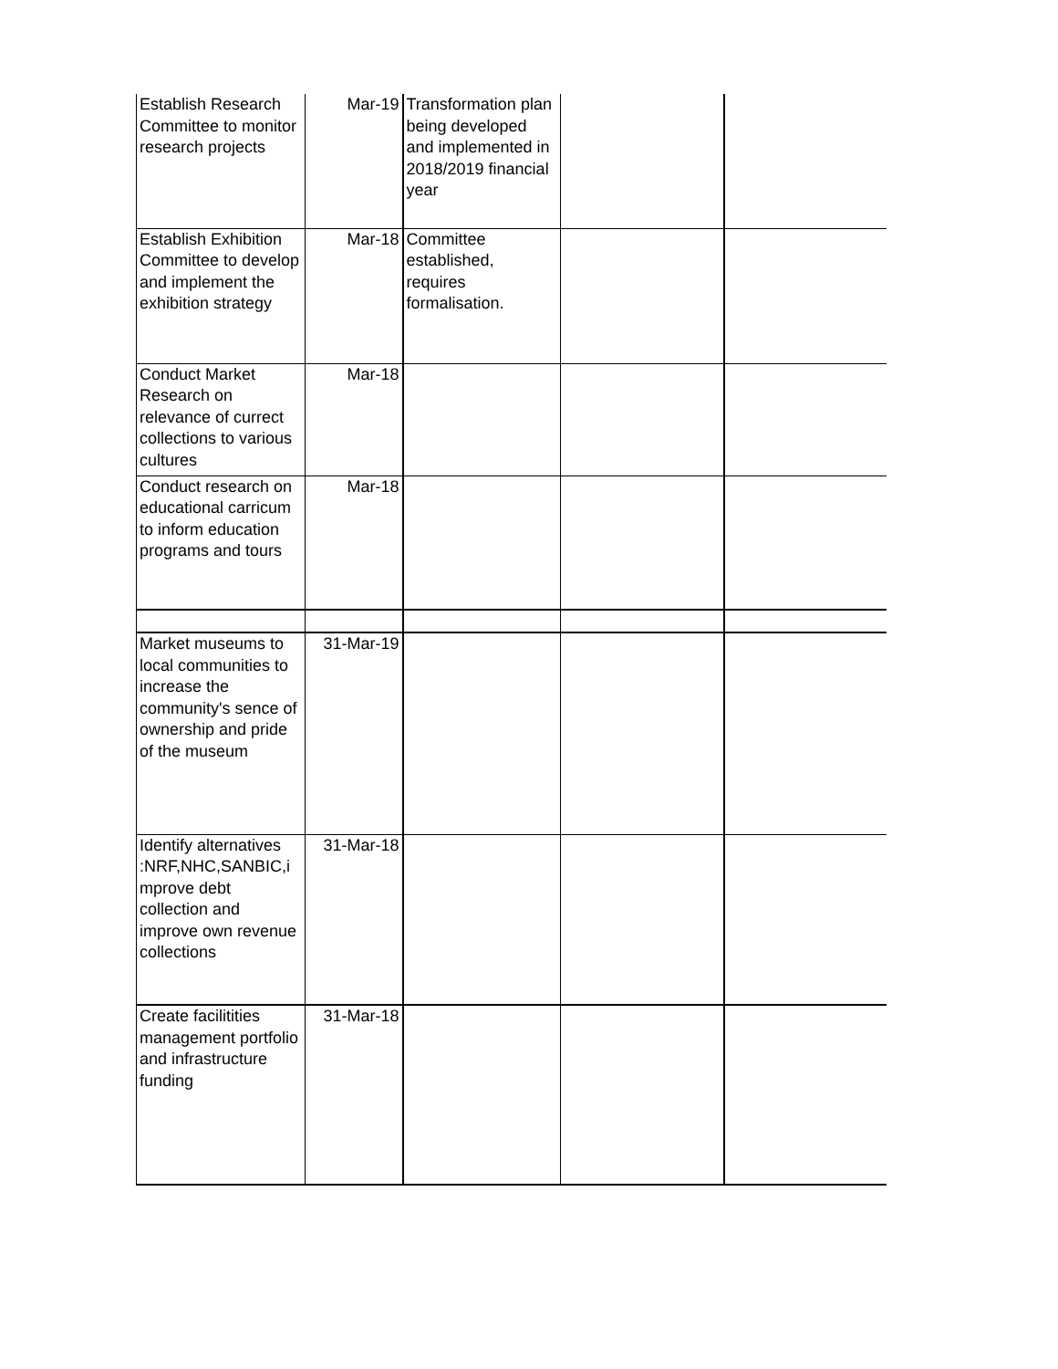| Establish Research Committee to monitor research projects | Mar-19 | Transformation plan being developed and implemented in 2018/2019 financial year | | |
| Establish Exhibition Committee to develop and implement the exhibition strategy | Mar-18 | Committee established, requires formalisation. | | |
| Conduct Market Research on relevance of currect collections to various cultures | Mar-18 | | | |
| Conduct research on educational carricum to inform education programs and tours | Mar-18 | | | |
| Market museums to local communities to increase the community's sence of ownership and pride of the museum | 31-Mar-19 | | | |
| Identify alternatives :NRF,NHC,SANBIC,i mprove debt collection and improve own revenue collections | 31-Mar-18 | | | |
| Create facilitities management portfolio and infrastructure funding | 31-Mar-18 | | | |